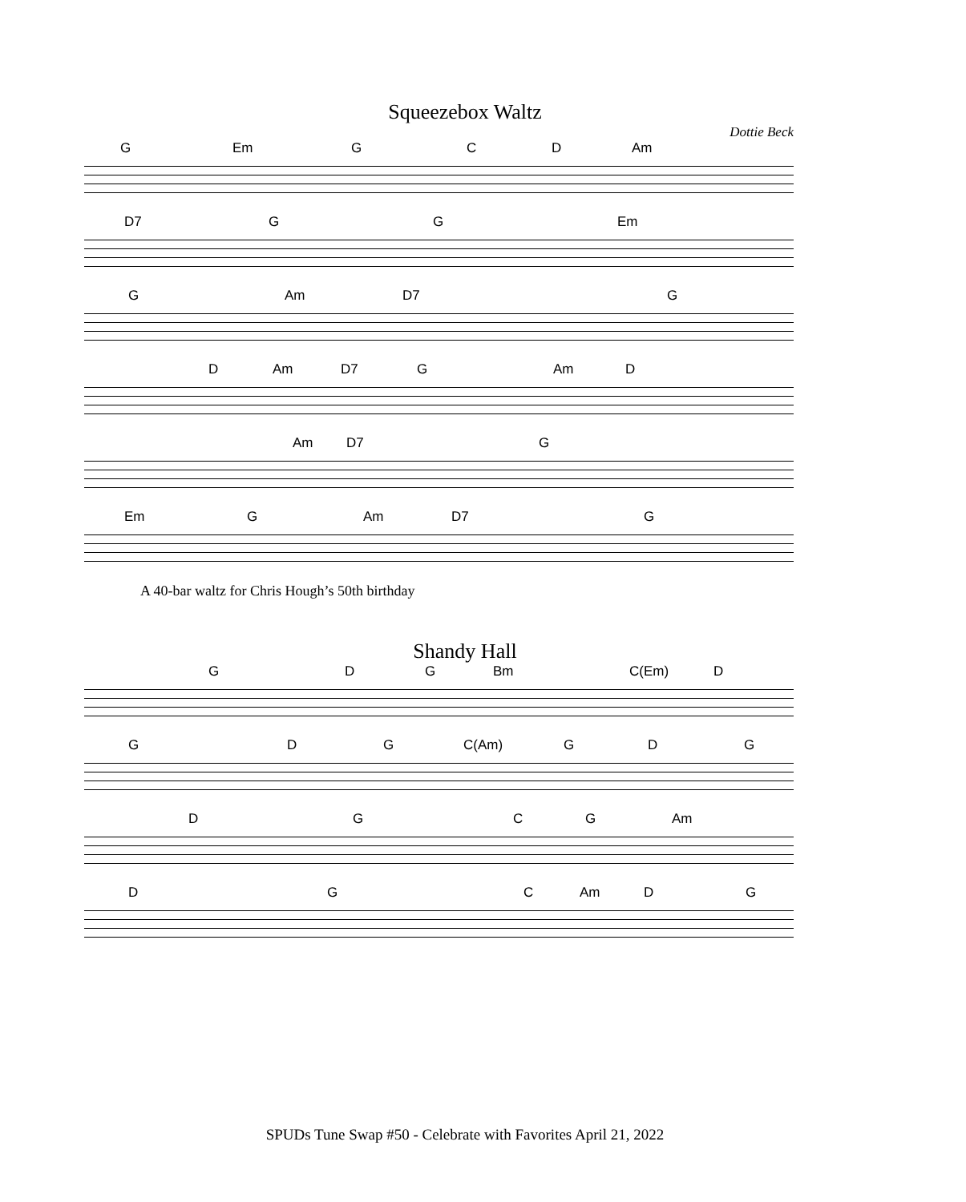Squeezebox Waltz
Dottie Beck
G Em GCD Am
D7 GG Em
G Am D7 G
D Am D7 G Am D
Am D7 G
Em G Am D7 G
A 40-bar waltz for Chris Hough’s 50th birthday
Shandy Hall
GDG Bm C(Em) D
GDG C(Am) GDG
DGCG Am
DGC Am DG
SPUDs Tune Swap #50 - Celebrate with Favorites April 21, 2022